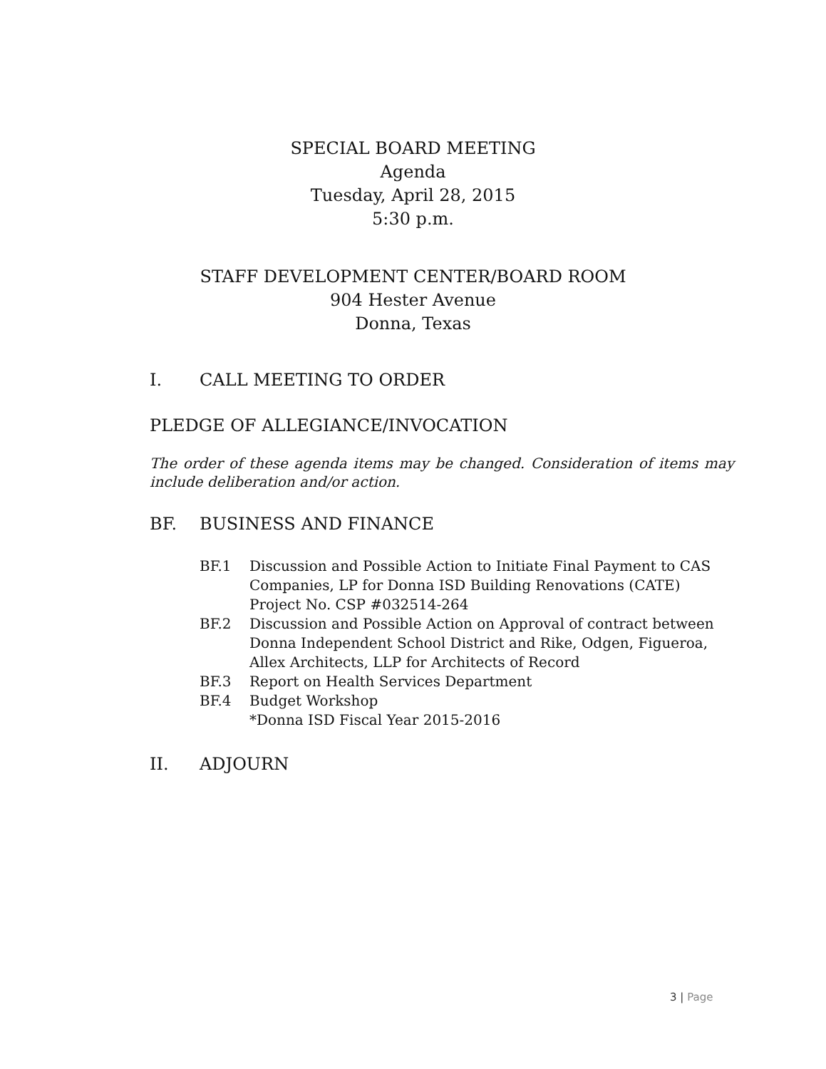SPECIAL BOARD MEETING
Agenda
Tuesday, April 28, 2015
5:30 p.m.
STAFF DEVELOPMENT CENTER/BOARD ROOM
904 Hester Avenue
Donna, Texas
I. CALL MEETING TO ORDER
PLEDGE OF ALLEGIANCE/INVOCATION
The order of these agenda items may be changed. Consideration of items may include deliberation and/or action.
BF. BUSINESS AND FINANCE
BF.1 Discussion and Possible Action to Initiate Final Payment to CAS Companies, LP for Donna ISD Building Renovations (CATE) Project No. CSP #032514-264
BF.2 Discussion and Possible Action on Approval of contract between Donna Independent School District and Rike, Odgen, Figueroa, Allex Architects, LLP for Architects of Record
BF.3 Report on Health Services Department
BF.4 Budget Workshop
*Donna ISD Fiscal Year 2015-2016
II. ADJOURN
3 | Page